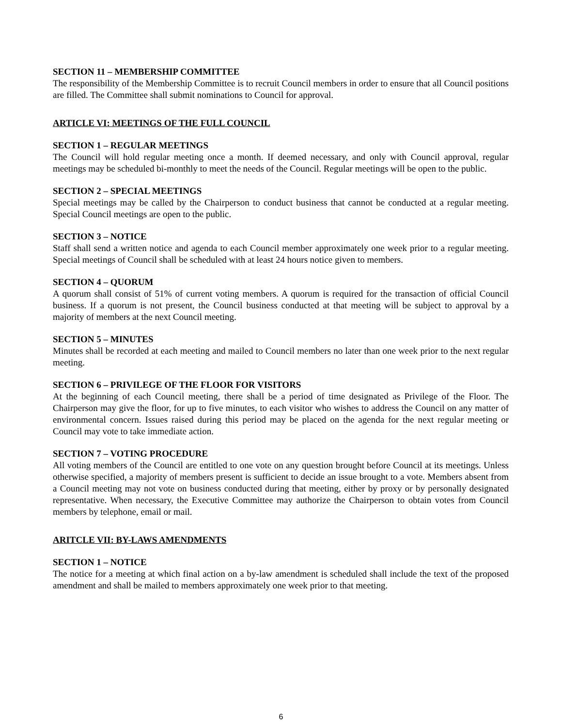SECTION 11 – MEMBERSHIP COMMITTEE
The responsibility of the Membership Committee is to recruit Council members in order to ensure that all Council positions are filled. The Committee shall submit nominations to Council for approval.
ARTICLE VI: MEETINGS OF THE FULL COUNCIL
SECTION 1 – REGULAR MEETINGS
The Council will hold regular meeting once a month. If deemed necessary, and only with Council approval, regular meetings may be scheduled bi-monthly to meet the needs of the Council. Regular meetings will be open to the public.
SECTION 2 – SPECIAL MEETINGS
Special meetings may be called by the Chairperson to conduct business that cannot be conducted at a regular meeting. Special Council meetings are open to the public.
SECTION 3 – NOTICE
Staff shall send a written notice and agenda to each Council member approximately one week prior to a regular meeting. Special meetings of Council shall be scheduled with at least 24 hours notice given to members.
SECTION 4 – QUORUM
A quorum shall consist of 51% of current voting members. A quorum is required for the transaction of official Council business. If a quorum is not present, the Council business conducted at that meeting will be subject to approval by a majority of members at the next Council meeting.
SECTION 5 – MINUTES
Minutes shall be recorded at each meeting and mailed to Council members no later than one week prior to the next regular meeting.
SECTION 6 – PRIVILEGE OF THE FLOOR FOR VISITORS
At the beginning of each Council meeting, there shall be a period of time designated as Privilege of the Floor. The Chairperson may give the floor, for up to five minutes, to each visitor who wishes to address the Council on any matter of environmental concern. Issues raised during this period may be placed on the agenda for the next regular meeting or Council may vote to take immediate action.
SECTION 7 – VOTING PROCEDURE
All voting members of the Council are entitled to one vote on any question brought before Council at its meetings. Unless otherwise specified, a majority of members present is sufficient to decide an issue brought to a vote. Members absent from a Council meeting may not vote on business conducted during that meeting, either by proxy or by personally designated representative. When necessary, the Executive Committee may authorize the Chairperson to obtain votes from Council members by telephone, email or mail.
ARITCLE VII: BY-LAWS AMENDMENTS
SECTION 1 – NOTICE
The notice for a meeting at which final action on a by-law amendment is scheduled shall include the text of the proposed amendment and shall be mailed to members approximately one week prior to that meeting.
6